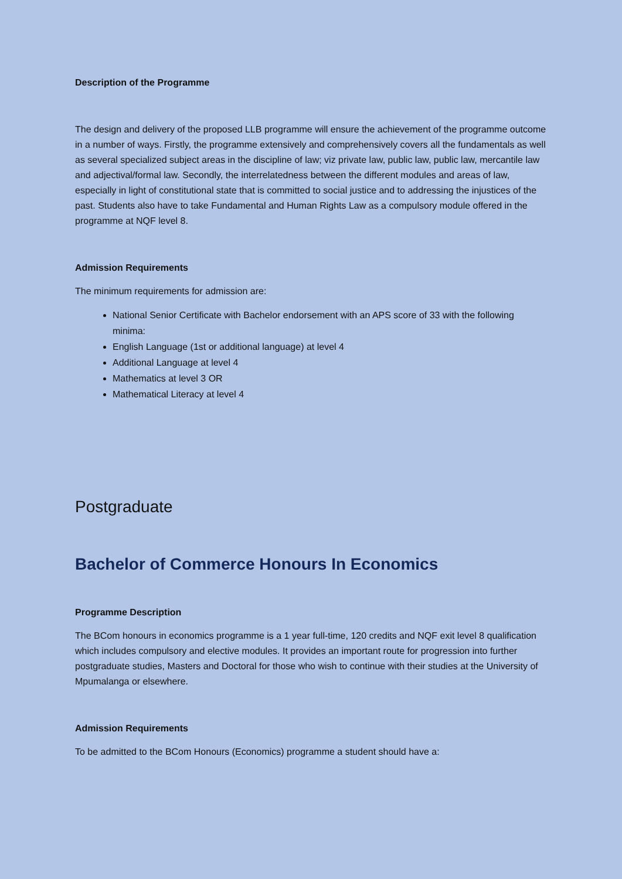Description of the Programme
The design and delivery of the proposed LLB programme will ensure the achievement of the programme outcome in a number of ways. Firstly, the programme extensively and comprehensively covers all the fundamentals as well as several specialized subject areas in the discipline of law; viz private law, public law, public law, mercantile law and adjectival/formal law. Secondly, the interrelatedness between the different modules and areas of law, especially in light of constitutional state that is committed to social justice and to addressing the injustices of the past. Students also have to take Fundamental and Human Rights Law as a compulsory module offered in the programme at NQF level 8.
Admission Requirements
The minimum requirements for admission are:
National Senior Certificate with Bachelor endorsement with an APS score of 33 with the following minima:
English Language (1st or additional language) at level 4
Additional Language at level 4
Mathematics at level 3 OR
Mathematical Literacy at level 4
Postgraduate
Bachelor of Commerce Honours In Economics
Programme Description
The BCom honours in economics programme is a 1 year full-time, 120 credits and NQF exit level 8 qualification which includes compulsory and elective modules. It provides an important route for progression into further postgraduate studies, Masters and Doctoral for those who wish to continue with their studies at the University of Mpumalanga or elsewhere.
Admission Requirements
To be admitted to the BCom Honours (Economics) programme a student should have a: